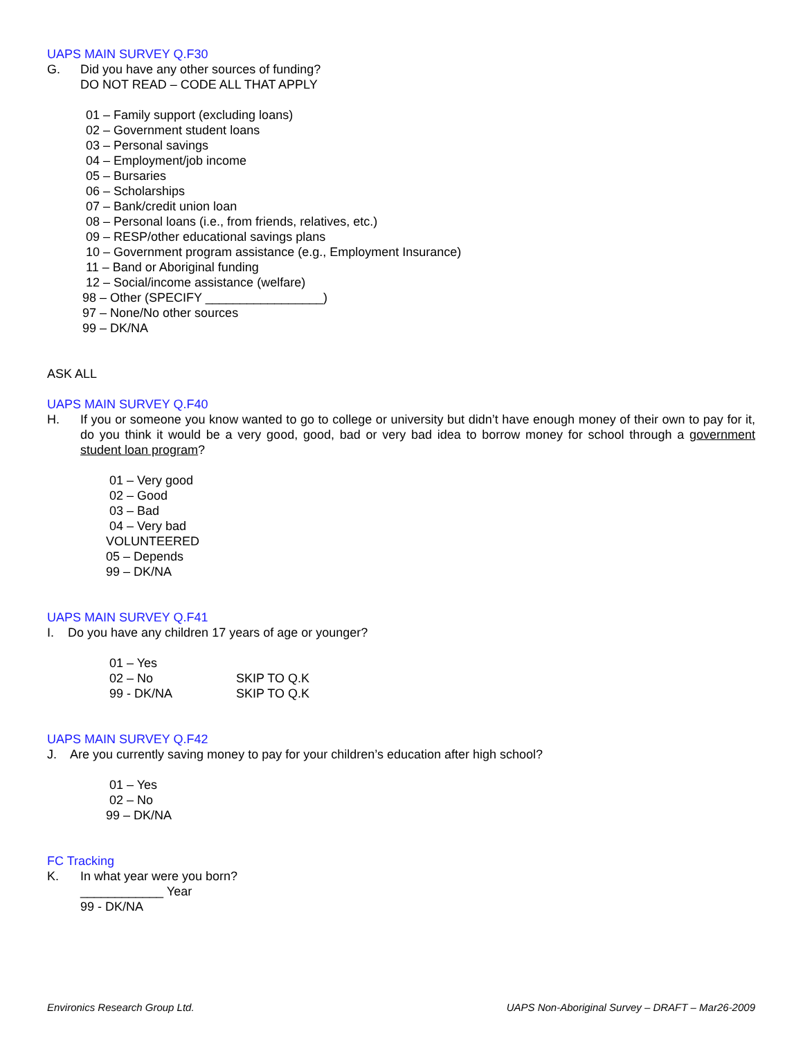UAPS MAIN SURVEY Q.F30
G. Did you have any other sources of funding?
DO NOT READ – CODE ALL THAT APPLY
01 – Family support (excluding loans)
02 – Government student loans
03 – Personal savings
04 – Employment/job income
05 – Bursaries
06 – Scholarships
07 – Bank/credit union loan
08 – Personal loans (i.e., from friends, relatives, etc.)
09 – RESP/other educational savings plans
10 – Government program assistance (e.g., Employment Insurance)
11 – Band or Aboriginal funding
12 – Social/income assistance (welfare)
98 – Other (SPECIFY _________________)
97 – None/No other sources
99 – DK/NA
ASK ALL
UAPS MAIN SURVEY Q.F40
H. If you or someone you know wanted to go to college or university but didn’t have enough money of their own to pay for it, do you think it would be a very good, good, bad or very bad idea to borrow money for school through a government student loan program?
01 – Very good
02 – Good
03 – Bad
04 – Very bad
VOLUNTEERED
05 – Depends
99 – DK/NA
UAPS MAIN SURVEY Q.F41
I. Do you have any children 17 years of age or younger?
01 – Yes
02 – No SKIP TO Q.K
99 - DK/NA SKIP TO Q.K
UAPS MAIN SURVEY Q.F42
J. Are you currently saving money to pay for your children’s education after high school?
01 – Yes
02 – No
99 – DK/NA
FC Tracking
K. In what year were you born?
____________ Year
99 - DK/NA
Environics Research Group Ltd. UAPS Non-Aboriginal Survey – DRAFT – Mar26-2009